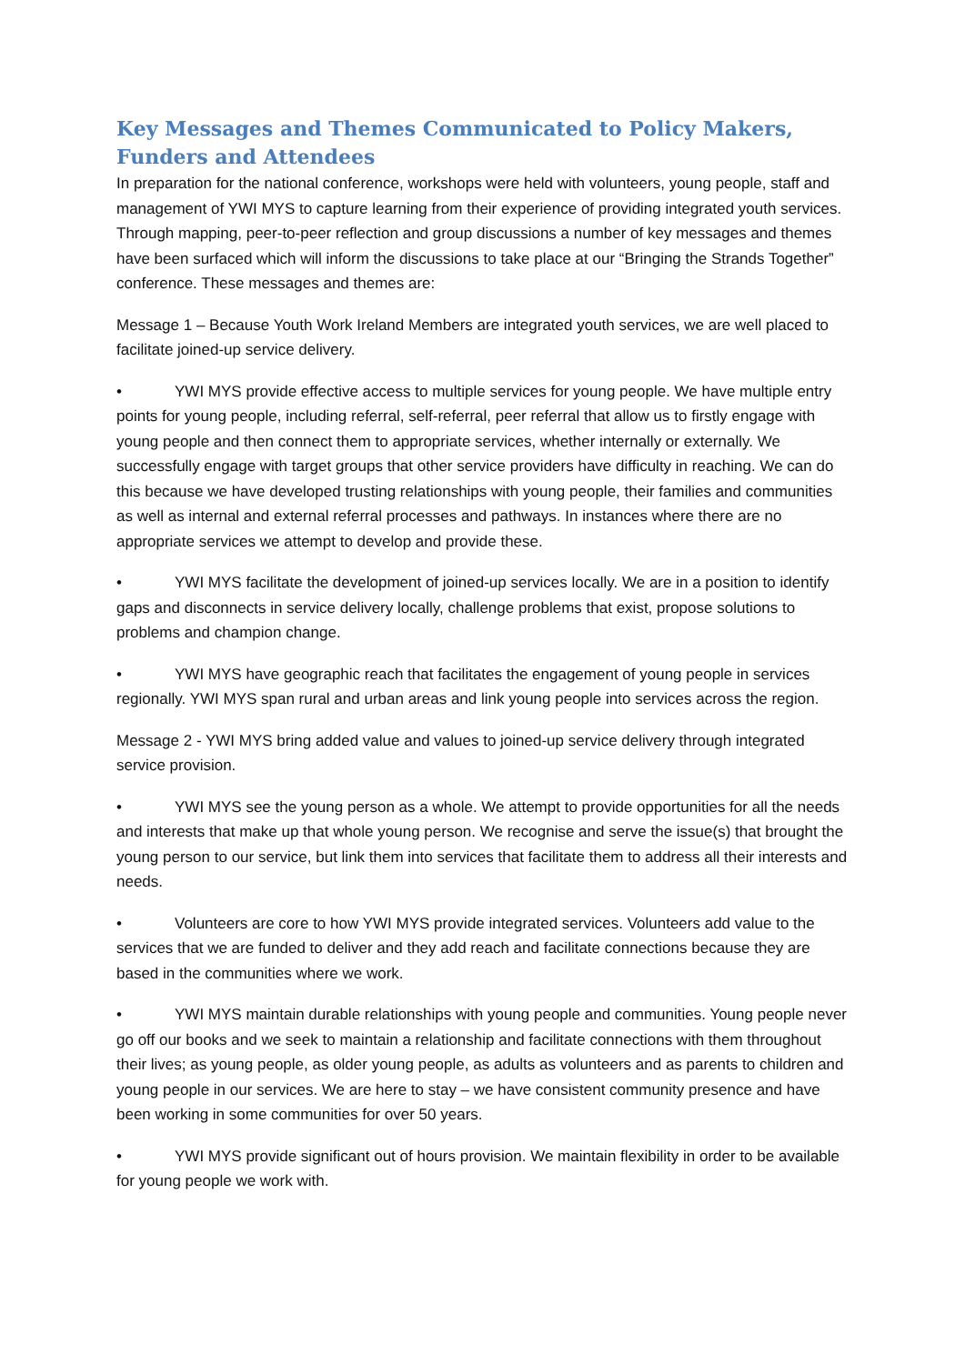Key Messages and Themes Communicated to Policy Makers, Funders and Attendees
In preparation for the national conference, workshops were held with volunteers, young people, staff and management of YWI MYS to capture learning from their experience of providing integrated youth services. Through mapping, peer-to-peer reflection and group discussions a number of key messages and themes have been surfaced which will inform the discussions to take place at our “Bringing the Strands Together” conference. These messages and themes are:
Message 1 – Because Youth Work Ireland Members are integrated youth services, we are well placed to facilitate joined-up service delivery.
• YWI MYS provide effective access to multiple services for young people. We have multiple entry points for young people, including referral, self-referral, peer referral that allow us to firstly engage with young people and then connect them to appropriate services, whether internally or externally. We successfully engage with target groups that other service providers have difficulty in reaching. We can do this because we have developed trusting relationships with young people, their families and communities as well as internal and external referral processes and pathways. In instances where there are no appropriate services we attempt to develop and provide these.
• YWI MYS facilitate the development of joined-up services locally. We are in a position to identify gaps and disconnects in service delivery locally, challenge problems that exist, propose solutions to problems and champion change.
• YWI MYS have geographic reach that facilitates the engagement of young people in services regionally. YWI MYS span rural and urban areas and link young people into services across the region.
Message 2 - YWI MYS bring added value and values to joined-up service delivery through integrated service provision.
• YWI MYS see the young person as a whole. We attempt to provide opportunities for all the needs and interests that make up that whole young person. We recognise and serve the issue(s) that brought the young person to our service, but link them into services that facilitate them to address all their interests and needs.
• Volunteers are core to how YWI MYS provide integrated services. Volunteers add value to the services that we are funded to deliver and they add reach and facilitate connections because they are based in the communities where we work.
• YWI MYS maintain durable relationships with young people and communities. Young people never go off our books and we seek to maintain a relationship and facilitate connections with them throughout their lives; as young people, as older young people, as adults as volunteers and as parents to children and young people in our services. We are here to stay – we have consistent community presence and have been working in some communities for over 50 years.
• YWI MYS provide significant out of hours provision. We maintain flexibility in order to be available for young people we work with.